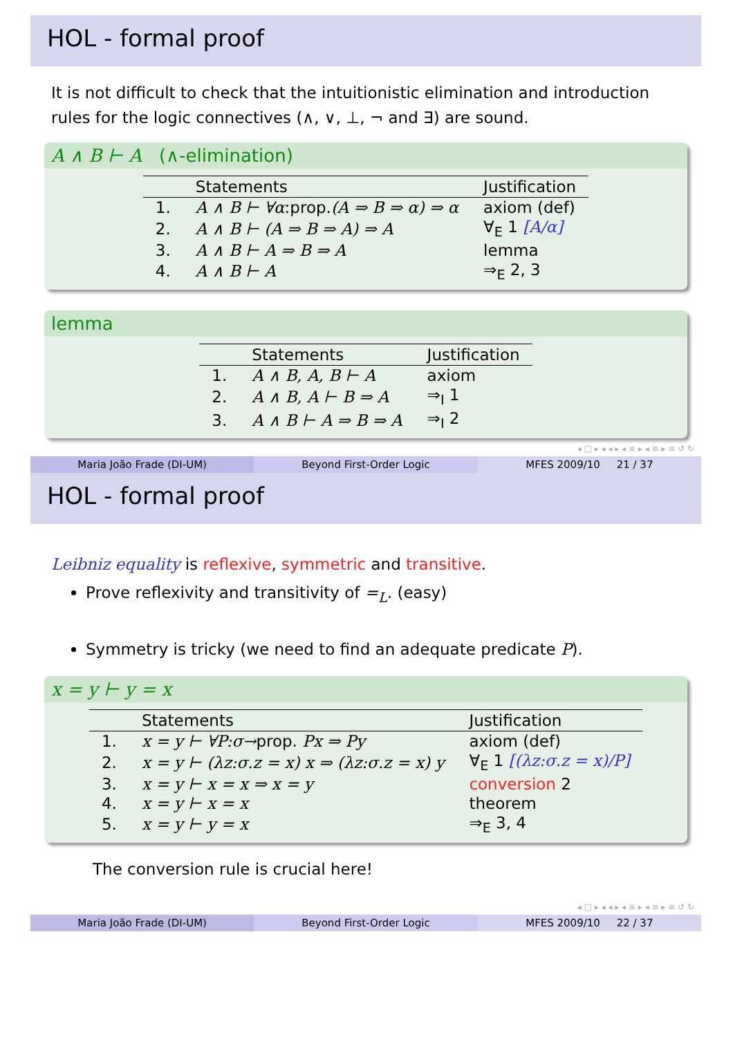HOL - formal proof
It is not difficult to check that the intuitionistic elimination and introduction rules for the logic connectives (∧, ∨, ⊥, ¬ and ∃) are sound.
A ∧ B ⊢ A (∧-elimination)
| | Statements | Justification |
| --- | --- | --- |
| 1. | A ∧ B ⊢ ∀α :prop. (A ⇒ B ⇒ α) ⇒ α | axiom (def) |
| 2. | A ∧ B ⊢ (A ⇒ B ⇒ A) ⇒ A | ∀<sub>E</sub> 1 [A/α] |
| 3. | A ∧ B ⊢ A ⇒ B ⇒ A | lemma |
| 4. | A ∧ B ⊢ A | ⇒<sub>E</sub> 2, 3 |
lemma
| | Statements | Justification |
| --- | --- | --- |
| 1. | A ∧ B, A, B ⊢ A | axiom |
| 2. | A ∧ B, A ⊢ B ⇒ A | ⇒<sub>I</sub> 1 |
| 3. | A ∧ B ⊢ A ⇒ B ⇒ A | ⇒<sub>I</sub> 2 |
◂ □ ▸ ◂ ◂ ▸ ◂ ≡ ▸ ◂ ≡ ▸ ≡ ↺ ↻
Maria João Frade (DI-UM) Beyond First-Order Logic MFES 2009/10 21 / 37
HOL - formal proof
Leibniz equality is reflexive, symmetric and transitive.
Prove reflexivity and transitivity of =<sub>L</sub>. (easy)
Symmetry is tricky (we need to find an adequate predicate P).
x = y ⊢ y = x
| | Statements | Justification |
| --- | --- | --- |
| 1. | x = y ⊢ ∀P:σ→ prop. Px ⇒ Py | axiom (def) |
| 2. | x = y ⊢ (λz:σ.z = x) x ⇒ (λz:σ.z = x) y | ∀<sub>E</sub> 1 [(λz:σ.z = x)/P] |
| 3. | x = y ⊢ x = x ⇒ x = y | conversion 2 |
| 4. | x = y ⊢ x = x | theorem |
| 5. | x = y ⊢ y = x | ⇒<sub>E</sub> 3, 4 |
The conversion rule is crucial here!
◂ □ ▸ ◂ ◂ ▸ ◂ ≡ ▸ ◂ ≡ ▸ ≡ ↺ ↻
Maria João Frade (DI-UM) Beyond First-Order Logic MFES 2009/10 22 / 37